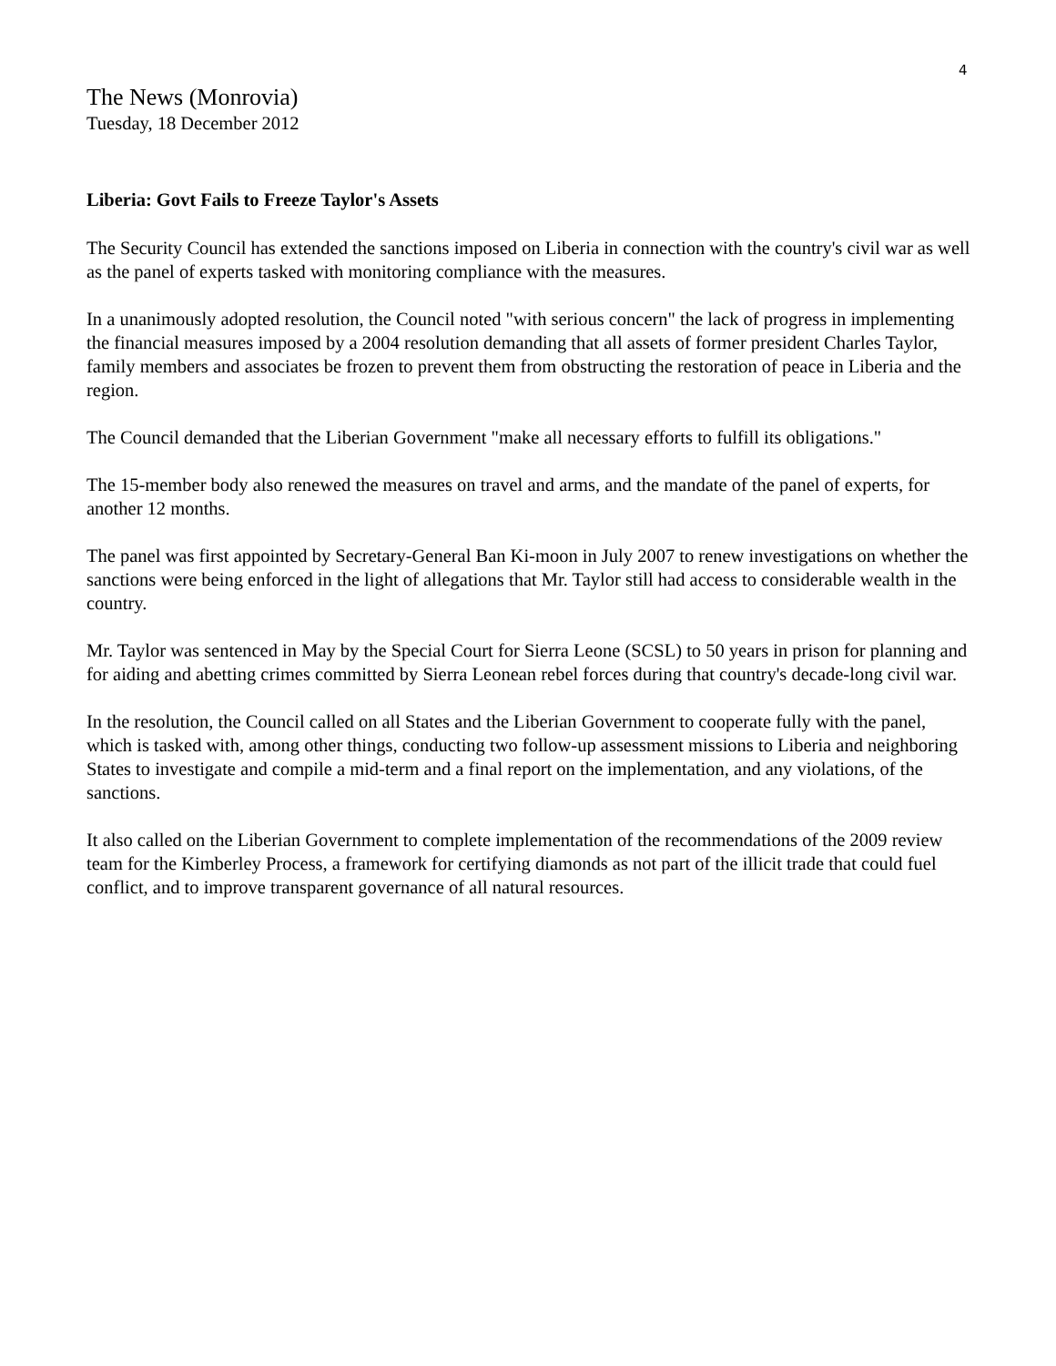4
The News (Monrovia)
Tuesday, 18 December 2012
Liberia: Govt Fails to Freeze Taylor's Assets
The Security Council has extended the sanctions imposed on Liberia in connection with the country's civil war as well as the panel of experts tasked with monitoring compliance with the measures.
In a unanimously adopted resolution, the Council noted "with serious concern" the lack of progress in implementing the financial measures imposed by a 2004 resolution demanding that all assets of former president Charles Taylor, family members and associates be frozen to prevent them from obstructing the restoration of peace in Liberia and the region.
The Council demanded that the Liberian Government "make all necessary efforts to fulfill its obligations."
The 15-member body also renewed the measures on travel and arms, and the mandate of the panel of experts, for another 12 months.
The panel was first appointed by Secretary-General Ban Ki-moon in July 2007 to renew investigations on whether the sanctions were being enforced in the light of allegations that Mr. Taylor still had access to considerable wealth in the country.
Mr. Taylor was sentenced in May by the Special Court for Sierra Leone (SCSL) to 50 years in prison for planning and for aiding and abetting crimes committed by Sierra Leonean rebel forces during that country's decade-long civil war.
In the resolution, the Council called on all States and the Liberian Government to cooperate fully with the panel, which is tasked with, among other things, conducting two follow-up assessment missions to Liberia and neighboring States to investigate and compile a mid-term and a final report on the implementation, and any violations, of the sanctions.
It also called on the Liberian Government to complete implementation of the recommendations of the 2009 review team for the Kimberley Process, a framework for certifying diamonds as not part of the illicit trade that could fuel conflict, and to improve transparent governance of all natural resources.